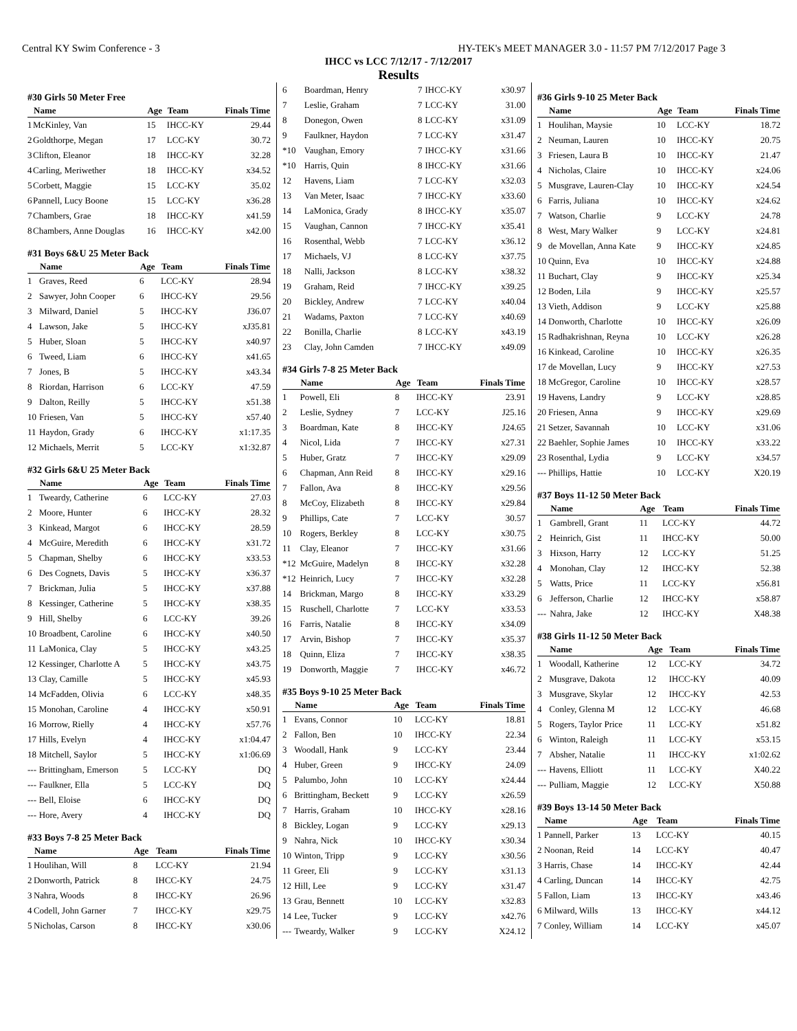Central KY Swim Conference - 3 HY-TEK's MEET MANAGER 3.0 - 11:57 PM 7/12/2017 Page 3
IHCC vs LCC 7/12/17 - 7/12/2017
Results
#30 Girls 50 Meter Free
| | Name | Age | Team | Finals Time |
| --- | --- | --- | --- | --- |
| 1 | McKinley, Van | 15 | IHCC-KY | 29.44 |
| 2 | Goldthorpe, Megan | 17 | LCC-KY | 30.72 |
| 3 | Clifton, Eleanor | 18 | IHCC-KY | 32.28 |
| 4 | Carling, Meriwether | 18 | IHCC-KY | x34.52 |
| 5 | Corbett, Maggie | 15 | LCC-KY | 35.02 |
| 6 | Pannell, Lucy Boone | 15 | LCC-KY | x36.28 |
| 7 | Chambers, Grae | 18 | IHCC-KY | x41.59 |
| 8 | Chambers, Anne Douglas | 16 | IHCC-KY | x42.00 |
#31 Boys 6&U 25 Meter Back
| | Name | Age | Team | Finals Time |
| --- | --- | --- | --- | --- |
| 1 | Graves, Reed | 6 | LCC-KY | 28.94 |
| 2 | Sawyer, John Cooper | 6 | IHCC-KY | 29.56 |
| 3 | Milward, Daniel | 5 | IHCC-KY | J36.07 |
| 4 | Lawson, Jake | 5 | IHCC-KY | xJ35.81 |
| 5 | Huber, Sloan | 5 | IHCC-KY | x40.97 |
| 6 | Tweed, Liam | 6 | IHCC-KY | x41.65 |
| 7 | Jones, B | 5 | IHCC-KY | x43.34 |
| 8 | Riordan, Harrison | 6 | LCC-KY | 47.59 |
| 9 | Dalton, Reilly | 5 | IHCC-KY | x51.38 |
| 10 | Friesen, Van | 5 | IHCC-KY | x57.40 |
| 11 | Haydon, Grady | 6 | IHCC-KY | x1:17.35 |
| 12 | Michaels, Merrit | 5 | LCC-KY | x1:32.87 |
#32 Girls 6&U 25 Meter Back
| | Name | Age | Team | Finals Time |
| --- | --- | --- | --- | --- |
| 1 | Tweardy, Catherine | 6 | LCC-KY | 27.03 |
| 2 | Moore, Hunter | 6 | IHCC-KY | 28.32 |
| 3 | Kinkead, Margot | 6 | IHCC-KY | 28.59 |
| 4 | McGuire, Meredith | 6 | IHCC-KY | x31.72 |
| 5 | Chapman, Shelby | 6 | IHCC-KY | x33.53 |
| 6 | Des Cognets, Davis | 5 | IHCC-KY | x36.37 |
| 7 | Brickman, Julia | 5 | IHCC-KY | x37.88 |
| 8 | Kessinger, Catherine | 5 | IHCC-KY | x38.35 |
| 9 | Hill, Shelby | 6 | LCC-KY | 39.26 |
| 10 | Broadbent, Caroline | 6 | IHCC-KY | x40.50 |
| 11 | LaMonica, Clay | 5 | IHCC-KY | x43.25 |
| 12 | Kessinger, Charlotte A | 5 | IHCC-KY | x43.75 |
| 13 | Clay, Camille | 5 | IHCC-KY | x45.93 |
| 14 | McFadden, Olivia | 6 | LCC-KY | x48.35 |
| 15 | Monohan, Caroline | 4 | IHCC-KY | x50.91 |
| 16 | Morrow, Rielly | 4 | IHCC-KY | x57.76 |
| 17 | Hills, Evelyn | 4 | IHCC-KY | x1:04.47 |
| 18 | Mitchell, Saylor | 5 | IHCC-KY | x1:06.69 |
| --- | Brittingham, Emerson | 5 | LCC-KY | DQ |
| --- | Faulkner, Ella | 5 | LCC-KY | DQ |
| --- | Bell, Eloise | 6 | IHCC-KY | DQ |
| --- | Hore, Avery | 4 | IHCC-KY | DQ |
#33 Boys 7-8 25 Meter Back
| | Name | Age | Team | Finals Time |
| --- | --- | --- | --- | --- |
| 1 | Houlihan, Will | 8 | LCC-KY | 21.94 |
| 2 | Donworth, Patrick | 8 | IHCC-KY | 24.75 |
| 3 | Nahra, Woods | 8 | IHCC-KY | 26.96 |
| 4 | Codell, John Garner | 7 | IHCC-KY | x29.75 |
| 5 | Nicholas, Carson | 8 | IHCC-KY | x30.06 |
| 6 | Boardman, Henry | 7 | IHCC-KY | x30.97 |
| 7 | Leslie, Graham | 7 | LCC-KY | 31.00 |
| 8 | Donegon, Owen | 8 | LCC-KY | x31.09 |
| 9 | Faulkner, Haydon | 7 | LCC-KY | x31.47 |
| *10 | Vaughan, Emory | 7 | IHCC-KY | x31.66 |
| *10 | Harris, Quin | 8 | IHCC-KY | x31.66 |
| 12 | Havens, Liam | 7 | LCC-KY | x32.03 |
| 13 | Van Meter, Isaac | 7 | IHCC-KY | x33.60 |
| 14 | LaMonica, Grady | 8 | IHCC-KY | x35.07 |
| 15 | Vaughan, Cannon | 7 | IHCC-KY | x35.41 |
| 16 | Rosenthal, Webb | 7 | LCC-KY | x36.12 |
| 17 | Michaels, VJ | 8 | LCC-KY | x37.75 |
| 18 | Nalli, Jackson | 8 | LCC-KY | x38.32 |
| 19 | Graham, Reid | 7 | IHCC-KY | x39.25 |
| 20 | Bickley, Andrew | 7 | LCC-KY | x40.04 |
| 21 | Wadams, Paxton | 7 | LCC-KY | x40.69 |
| 22 | Bonilla, Charlie | 8 | LCC-KY | x43.19 |
| 23 | Clay, John Camden | 7 | IHCC-KY | x49.09 |
#34 Girls 7-8 25 Meter Back
| | Name | Age | Team | Finals Time |
| --- | --- | --- | --- | --- |
| 1 | Powell, Eli | 8 | IHCC-KY | 23.91 |
| 2 | Leslie, Sydney | 7 | LCC-KY | J25.16 |
| 3 | Boardman, Kate | 8 | IHCC-KY | J24.65 |
| 4 | Nicol, Lida | 7 | IHCC-KY | x27.31 |
| 5 | Huber, Gratz | 7 | IHCC-KY | x29.09 |
| 6 | Chapman, Ann Reid | 8 | IHCC-KY | x29.16 |
| 7 | Fallon, Ava | 8 | IHCC-KY | x29.56 |
| 8 | McCoy, Elizabeth | 8 | IHCC-KY | x29.84 |
| 9 | Phillips, Cate | 7 | LCC-KY | 30.57 |
| 10 | Rogers, Berkley | 8 | LCC-KY | x30.75 |
| 11 | Clay, Eleanor | 7 | IHCC-KY | x31.66 |
| *12 | McGuire, Madelyn | 8 | IHCC-KY | x32.28 |
| *12 | Heinrich, Lucy | 7 | IHCC-KY | x32.28 |
| 14 | Brickman, Margo | 8 | IHCC-KY | x33.29 |
| 15 | Ruschell, Charlotte | 7 | LCC-KY | x33.53 |
| 16 | Farris, Natalie | 8 | IHCC-KY | x34.09 |
| 17 | Arvin, Bishop | 7 | IHCC-KY | x35.37 |
| 18 | Quinn, Eliza | 7 | IHCC-KY | x38.35 |
| 19 | Donworth, Maggie | 7 | IHCC-KY | x46.72 |
#35 Boys 9-10 25 Meter Back
| | Name | Age | Team | Finals Time |
| --- | --- | --- | --- | --- |
| 1 | Evans, Connor | 10 | LCC-KY | 18.81 |
| 2 | Fallon, Ben | 10 | IHCC-KY | 22.34 |
| 3 | Woodall, Hank | 9 | LCC-KY | 23.44 |
| 4 | Huber, Green | 9 | IHCC-KY | 24.09 |
| 5 | Palumbo, John | 10 | LCC-KY | x24.44 |
| 6 | Brittingham, Beckett | 9 | LCC-KY | x26.59 |
| 7 | Harris, Graham | 10 | IHCC-KY | x28.16 |
| 8 | Bickley, Logan | 9 | LCC-KY | x29.13 |
| 9 | Nahra, Nick | 10 | IHCC-KY | x30.34 |
| 10 | Winton, Tripp | 9 | LCC-KY | x30.56 |
| 11 | Greer, Eli | 9 | LCC-KY | x31.13 |
| 12 | Hill, Lee | 9 | LCC-KY | x31.47 |
| 13 | Grau, Bennett | 10 | LCC-KY | x32.83 |
| 14 | Lee, Tucker | 9 | LCC-KY | x42.76 |
| --- | Tweardy, Walker | 9 | LCC-KY | X24.12 |
#36 Girls 9-10 25 Meter Back
| | Name | Age | Team | Finals Time |
| --- | --- | --- | --- | --- |
| 1 | Houlihan, Maysie | 10 | LCC-KY | 18.72 |
| 2 | Neuman, Lauren | 10 | IHCC-KY | 20.75 |
| 3 | Friesen, Laura B | 10 | IHCC-KY | 21.47 |
| 4 | Nicholas, Claire | 10 | IHCC-KY | x24.06 |
| 5 | Musgrave, Lauren-Clay | 10 | IHCC-KY | x24.54 |
| 6 | Farris, Juliana | 10 | IHCC-KY | x24.62 |
| 7 | Watson, Charlie | 9 | LCC-KY | 24.78 |
| 8 | West, Mary Walker | 9 | LCC-KY | x24.81 |
| 9 | de Movellan, Anna Kate | 9 | IHCC-KY | x24.85 |
| 10 | Quinn, Eva | 10 | IHCC-KY | x24.88 |
| 11 | Buchart, Clay | 9 | IHCC-KY | x25.34 |
| 12 | Boden, Lila | 9 | IHCC-KY | x25.57 |
| 13 | Vieth, Addison | 9 | LCC-KY | x25.88 |
| 14 | Donworth, Charlotte | 10 | IHCC-KY | x26.09 |
| 15 | Radhakrishnan, Reyna | 10 | LCC-KY | x26.28 |
| 16 | Kinkead, Caroline | 10 | IHCC-KY | x26.35 |
| 17 | de Movellan, Lucy | 9 | IHCC-KY | x27.53 |
| 18 | McGregor, Caroline | 10 | IHCC-KY | x28.57 |
| 19 | Havens, Landry | 9 | LCC-KY | x28.85 |
| 20 | Friesen, Anna | 9 | IHCC-KY | x29.69 |
| 21 | Setzer, Savannah | 10 | LCC-KY | x31.06 |
| 22 | Baehler, Sophie James | 10 | IHCC-KY | x33.22 |
| 23 | Rosenthal, Lydia | 9 | LCC-KY | x34.57 |
| --- | Phillips, Hattie | 10 | LCC-KY | X20.19 |
#37 Boys 11-12 50 Meter Back
| | Name | Age | Team | Finals Time |
| --- | --- | --- | --- | --- |
| 1 | Gambrell, Grant | 11 | LCC-KY | 44.72 |
| 2 | Heinrich, Gist | 11 | IHCC-KY | 50.00 |
| 3 | Hixson, Harry | 12 | LCC-KY | 51.25 |
| 4 | Monohan, Clay | 12 | IHCC-KY | 52.38 |
| 5 | Watts, Price | 11 | LCC-KY | x56.81 |
| 6 | Jefferson, Charlie | 12 | IHCC-KY | x58.87 |
| --- | Nahra, Jake | 12 | IHCC-KY | X48.38 |
#38 Girls 11-12 50 Meter Back
| | Name | Age | Team | Finals Time |
| --- | --- | --- | --- | --- |
| 1 | Woodall, Katherine | 12 | LCC-KY | 34.72 |
| 2 | Musgrave, Dakota | 12 | IHCC-KY | 40.09 |
| 3 | Musgrave, Skylar | 12 | IHCC-KY | 42.53 |
| 4 | Conley, Glenna M | 12 | LCC-KY | 46.68 |
| 5 | Rogers, Taylor Price | 11 | LCC-KY | x51.82 |
| 6 | Winton, Raleigh | 11 | LCC-KY | x53.15 |
| 7 | Absher, Natalie | 11 | IHCC-KY | x1:02.62 |
| --- | Havens, Elliott | 11 | LCC-KY | X40.22 |
| --- | Pulliam, Maggie | 12 | LCC-KY | X50.88 |
#39 Boys 13-14 50 Meter Back
| | Name | Age | Team | Finals Time |
| --- | --- | --- | --- | --- |
| 1 | Pannell, Parker | 13 | LCC-KY | 40.15 |
| 2 | Noonan, Reid | 14 | LCC-KY | 40.47 |
| 3 | Harris, Chase | 14 | IHCC-KY | 42.44 |
| 4 | Carling, Duncan | 14 | IHCC-KY | 42.75 |
| 5 | Fallon, Liam | 13 | IHCC-KY | x43.46 |
| 6 | Milward, Wills | 13 | IHCC-KY | x44.12 |
| 7 | Conley, William | 14 | LCC-KY | x45.07 |